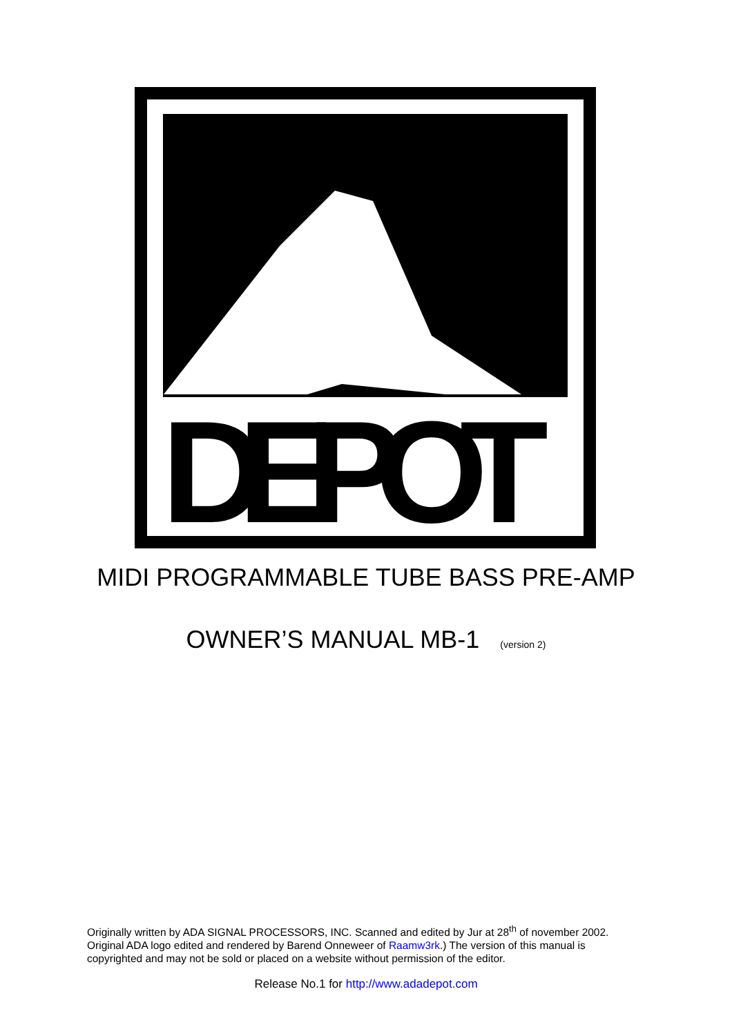DEPOT
MIDI PROGRAMMABLE TUBE BASS PRE-AMP
OWNER’S MANUAL MB-1 (version 2)
Originally written by ADA SIGNAL PROCESSORS, INC. Scanned and edited by Jur at 28<sup>th</sup> of november 2002. Original ADA logo edited and rendered by Barend Onneweer of Raamw3rk.) The version of this manual is copyrighted and may not be sold or placed on a website without permission of the editor.
Release No.1 for http://www.adadepot.com